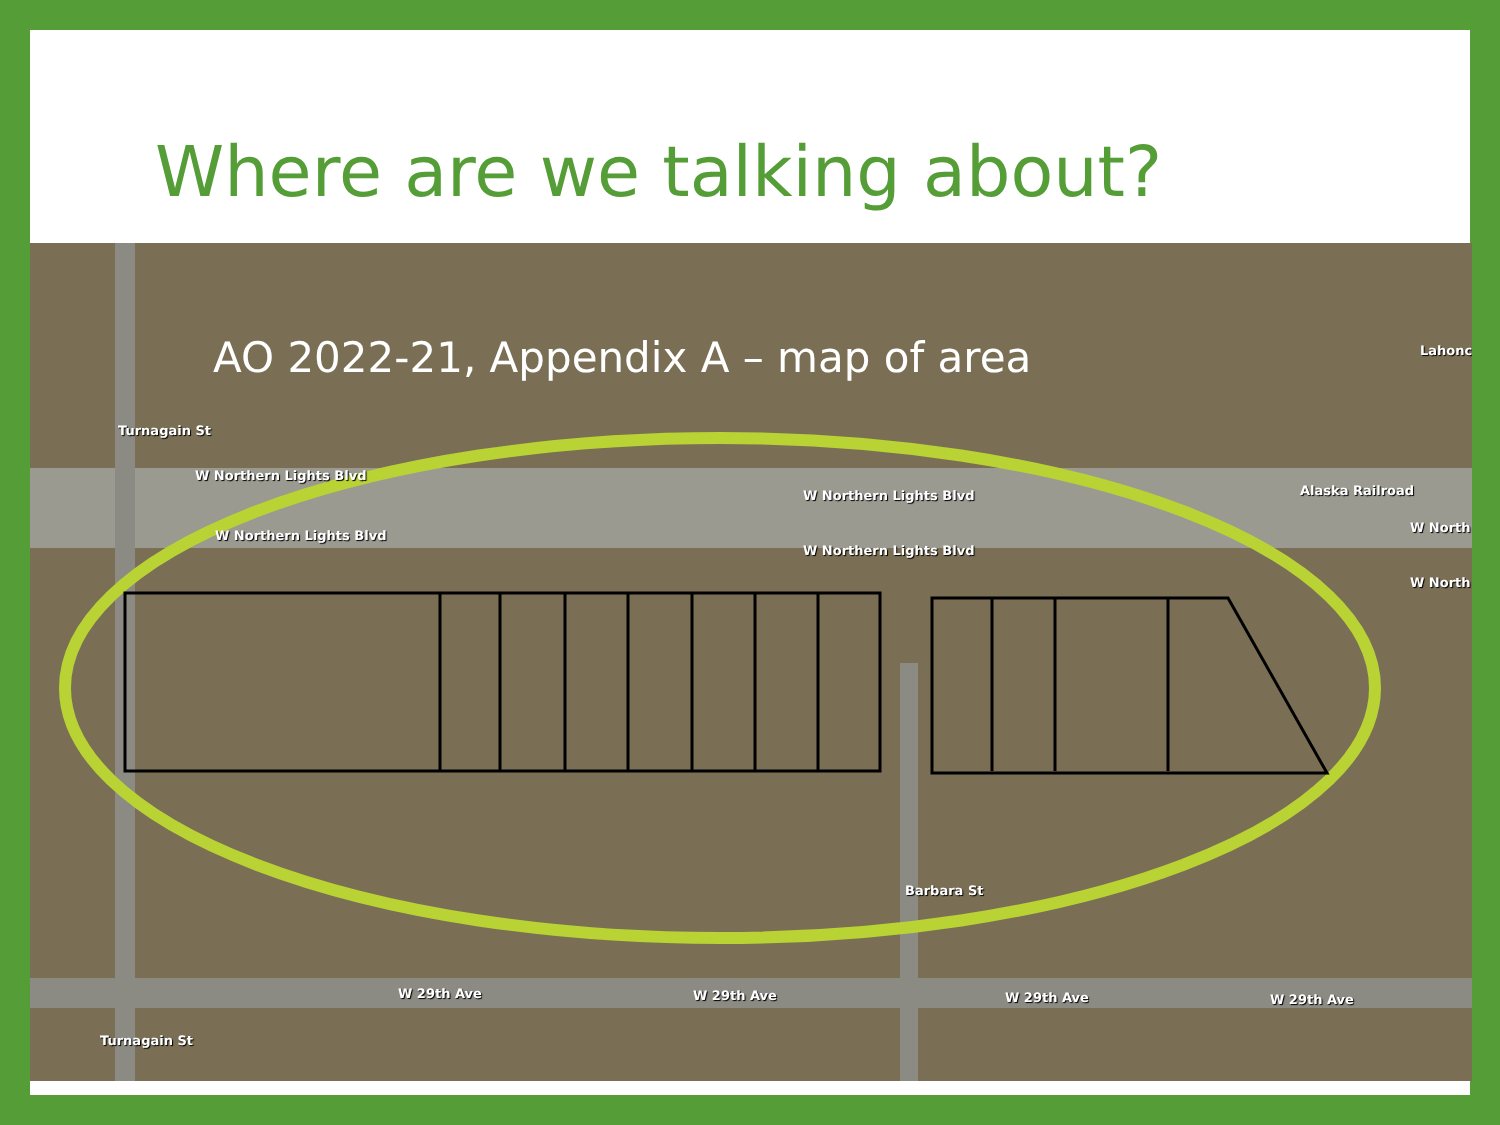Where are we talking about?
AO 2022-21, Appendix A – map of area
W Northern Lights Blvd
W Northern Lights Blvd
W Northern Lights Blvd
W Northern Lights Blvd
W North
W North
Alaska Railroad
Lahonc
Turnagain St
Barbara St
W 29th Ave W 29th Ave W 29th Ave W 29th Ave
Turnagain St